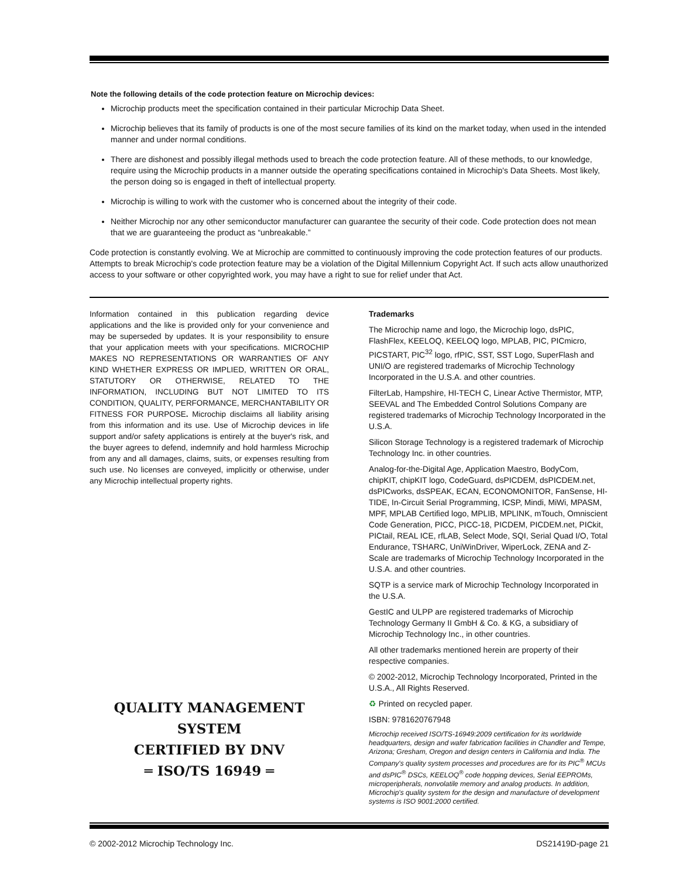Note the following details of the code protection feature on Microchip devices:
Microchip products meet the specification contained in their particular Microchip Data Sheet.
Microchip believes that its family of products is one of the most secure families of its kind on the market today, when used in the intended manner and under normal conditions.
There are dishonest and possibly illegal methods used to breach the code protection feature. All of these methods, to our knowledge, require using the Microchip products in a manner outside the operating specifications contained in Microchip's Data Sheets. Most likely, the person doing so is engaged in theft of intellectual property.
Microchip is willing to work with the customer who is concerned about the integrity of their code.
Neither Microchip nor any other semiconductor manufacturer can guarantee the security of their code. Code protection does not mean that we are guaranteeing the product as “unbreakable.”
Code protection is constantly evolving. We at Microchip are committed to continuously improving the code protection features of our products. Attempts to break Microchip's code protection feature may be a violation of the Digital Millennium Copyright Act. If such acts allow unauthorized access to your software or other copyrighted work, you may have a right to sue for relief under that Act.
Information contained in this publication regarding device applications and the like is provided only for your convenience and may be superseded by updates. It is your responsibility to ensure that your application meets with your specifications. MICROCHIP MAKES NO REPRESENTATIONS OR WARRANTIES OF ANY KIND WHETHER EXPRESS OR IMPLIED, WRITTEN OR ORAL, STATUTORY OR OTHERWISE, RELATED TO THE INFORMATION, INCLUDING BUT NOT LIMITED TO ITS CONDITION, QUALITY, PERFORMANCE, MERCHANTABILITY OR FITNESS FOR PURPOSE. Microchip disclaims all liability arising from this information and its use. Use of Microchip devices in life support and/or safety applications is entirely at the buyer's risk, and the buyer agrees to defend, indemnify and hold harmless Microchip from any and all damages, claims, suits, or expenses resulting from such use. No licenses are conveyed, implicitly or otherwise, under any Microchip intellectual property rights.
QUALITY MANAGEMENT SYSTEM
CERTIFIED BY DNV
═ ISO/TS 16949 ═
Trademarks
The Microchip name and logo, the Microchip logo, dsPIC, FlashFlex, KEELOQ, KEELOQ logo, MPLAB, PIC, PICmicro, PICSTART, PIC<sup>32</sup> logo, rfPIC, SST, SST Logo, SuperFlash and UNI/O are registered trademarks of Microchip Technology Incorporated in the U.S.A. and other countries.
FilterLab, Hampshire, HI-TECH C, Linear Active Thermistor, MTP, SEEVAL and The Embedded Control Solutions Company are registered trademarks of Microchip Technology Incorporated in the U.S.A.
Silicon Storage Technology is a registered trademark of Microchip Technology Inc. in other countries.
Analog-for-the-Digital Age, Application Maestro, BodyCom, chipKIT, chipKIT logo, CodeGuard, dsPICDEM, dsPICDEM.net, dsPICworks, dsSPEAK, ECAN, ECONOMONITOR, FanSense, HI-TIDE, In-Circuit Serial Programming, ICSP, Mindi, MiWi, MPASM, MPF, MPLAB Certified logo, MPLIB, MPLINK, mTouch, Omniscient Code Generation, PICC, PICC-18, PICDEM, PICDEM.net, PICkit, PICtail, REAL ICE, rfLAB, Select Mode, SQI, Serial Quad I/O, Total Endurance, TSHARC, UniWinDriver, WiperLock, ZENA and Z-Scale are trademarks of Microchip Technology Incorporated in the U.S.A. and other countries.
SQTP is a service mark of Microchip Technology Incorporated in the U.S.A.
GestIC and ULPP are registered trademarks of Microchip Technology Germany II GmbH & Co. & KG, a subsidiary of Microchip Technology Inc., in other countries.
All other trademarks mentioned herein are property of their respective companies.
© 2002-2012, Microchip Technology Incorporated, Printed in the U.S.A., All Rights Reserved.
♻ Printed on recycled paper.
ISBN: 9781620767948
Microchip received ISO/TS-16949:2009 certification for its worldwide headquarters, design and wafer fabrication facilities in Chandler and Tempe, Arizona; Gresham, Oregon and design centers in California and India. The Company's quality system processes and procedures are for its PIC<sup>®</sup> MCUs and dsPIC<sup>®</sup> DSCs, KEELOQ<sup>®</sup> code hopping devices, Serial EEPROMs, microperipherals, nonvolatile memory and analog products. In addition, Microchip's quality system for the design and manufacture of development systems is ISO 9001:2000 certified.
© 2002-2012 Microchip Technology Inc. DS21419D-page 21